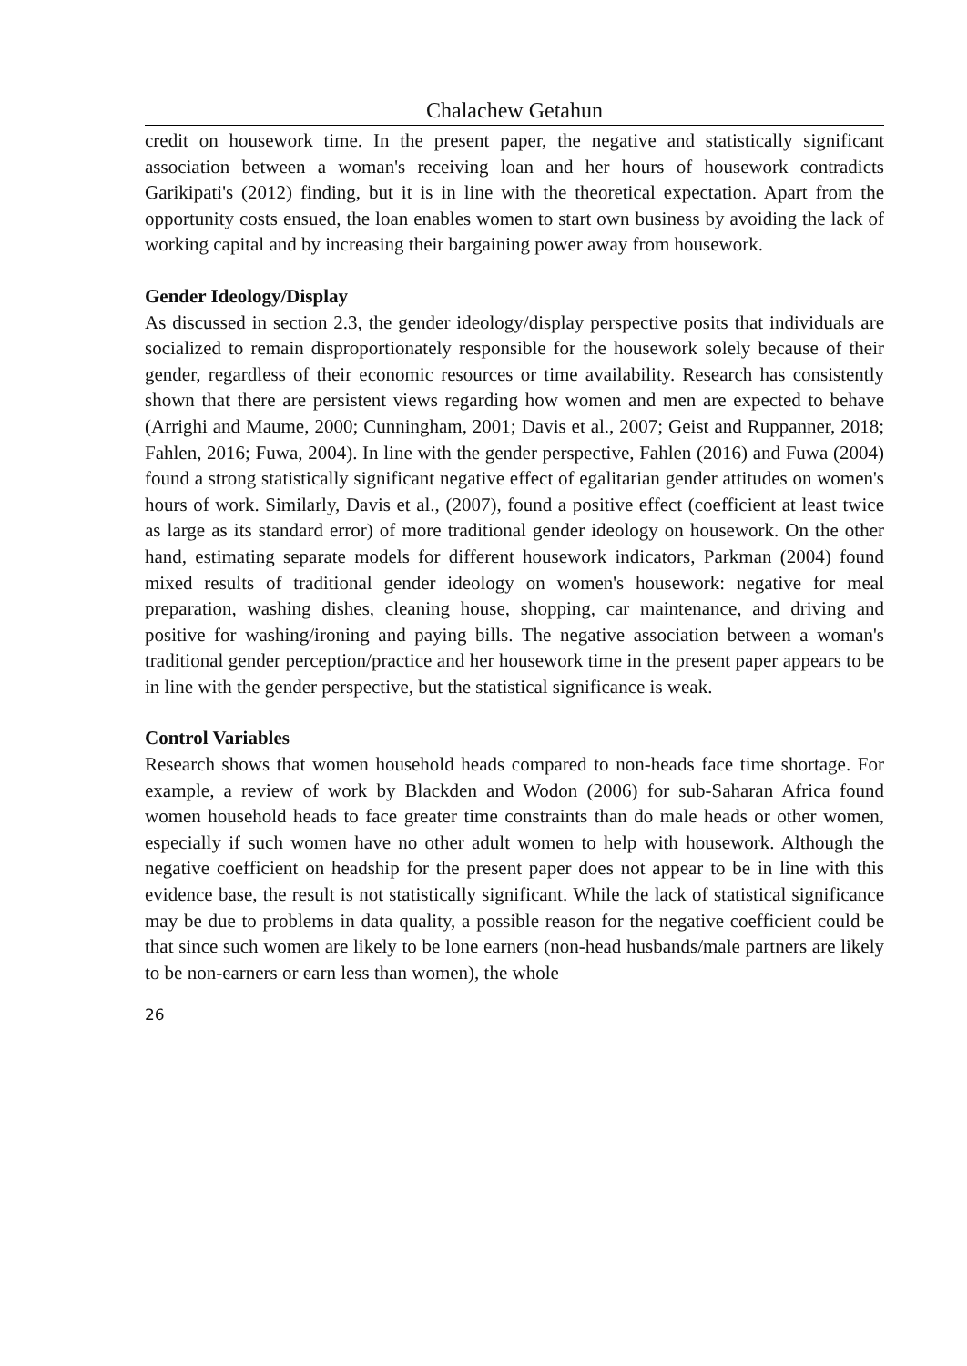Chalachew Getahun
credit on housework time. In the present paper, the negative and statistically significant association between a woman's receiving loan and her hours of housework contradicts Garikipati's (2012) finding, but it is in line with the theoretical expectation. Apart from the opportunity costs ensued, the loan enables women to start own business by avoiding the lack of working capital and by increasing their bargaining power away from housework.
Gender Ideology/Display
As discussed in section 2.3, the gender ideology/display perspective posits that individuals are socialized to remain disproportionately responsible for the housework solely because of their gender, regardless of their economic resources or time availability. Research has consistently shown that there are persistent views regarding how women and men are expected to behave (Arrighi and Maume, 2000; Cunningham, 2001; Davis et al., 2007; Geist and Ruppanner, 2018; Fahlen, 2016; Fuwa, 2004). In line with the gender perspective, Fahlen (2016) and Fuwa (2004) found a strong statistically significant negative effect of egalitarian gender attitudes on women's hours of work. Similarly, Davis et al., (2007), found a positive effect (coefficient at least twice as large as its standard error) of more traditional gender ideology on housework. On the other hand, estimating separate models for different housework indicators, Parkman (2004) found mixed results of traditional gender ideology on women's housework: negative for meal preparation, washing dishes, cleaning house, shopping, car maintenance, and driving and positive for washing/ironing and paying bills. The negative association between a woman's traditional gender perception/practice and her housework time in the present paper appears to be in line with the gender perspective, but the statistical significance is weak.
Control Variables
Research shows that women household heads compared to non-heads face time shortage. For example, a review of work by Blackden and Wodon (2006) for sub-Saharan Africa found women household heads to face greater time constraints than do male heads or other women, especially if such women have no other adult women to help with housework. Although the negative coefficient on headship for the present paper does not appear to be in line with this evidence base, the result is not statistically significant. While the lack of statistical significance may be due to problems in data quality, a possible reason for the negative coefficient could be that since such women are likely to be lone earners (non-head husbands/male partners are likely to be non-earners or earn less than women), the whole
26